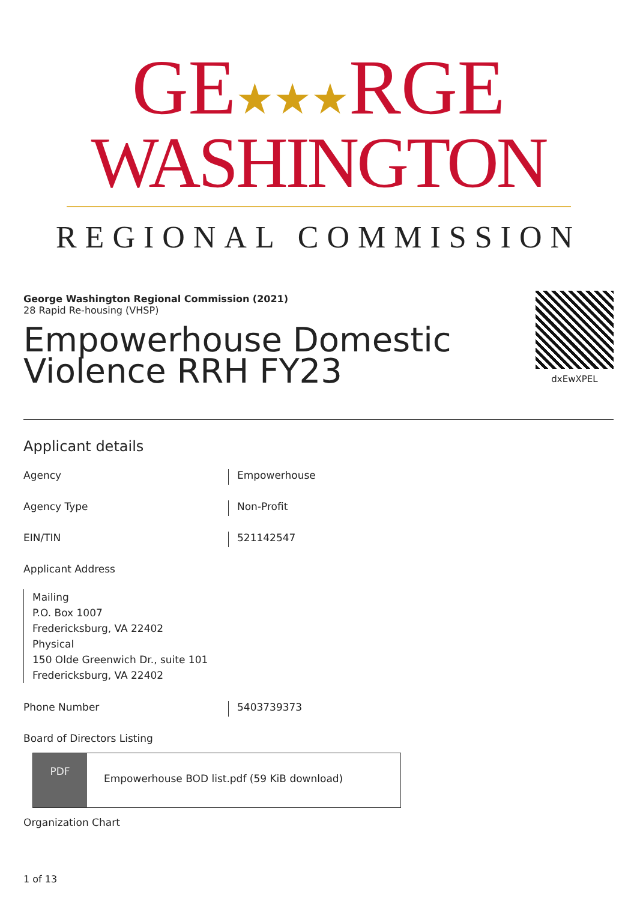GE★★★RGE
WASHINGTON
REGIONAL COMMISSION
George Washington Regional Commission (2021)
28 Rapid Re-housing (VHSP)
Empowerhouse Domestic
Violence RRH FY23
dxEwXPEL
Applicant details
Agency
Empowerhouse
Agency Type
Non-Profit
EIN/TIN
521142547
Applicant Address
Mailing
P.O. Box 1007
Fredericksburg, VA 22402
Physical
150 Olde Greenwich Dr., suite 101
Fredericksburg, VA 22402
Phone Number
5403739373
Board of Directors Listing
PDF
Empowerhouse BOD list.pdf (59 KiB download)
Organization Chart
1 of 13